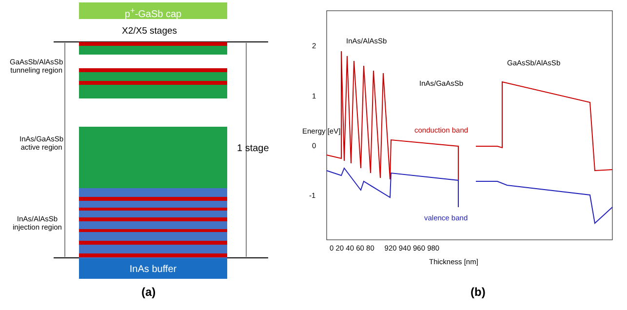p<sup>+</sup>-GaSb cap
X2/X5 stages
GaAsSb/AlAsSb
tunneling region
InAs/GaAsSb
active region
InAs/AlAsSb
injection region
1 stage
InAs buffer
(a)
InAs/AlAsSb
InAs/GaAsSb
GaAsSb/AlAsSb
conduction band
valence band
Energy [eV]
2
1
0
-1
0 20 40 60 80 920 940 960 980
Thickness [nm]
(b)